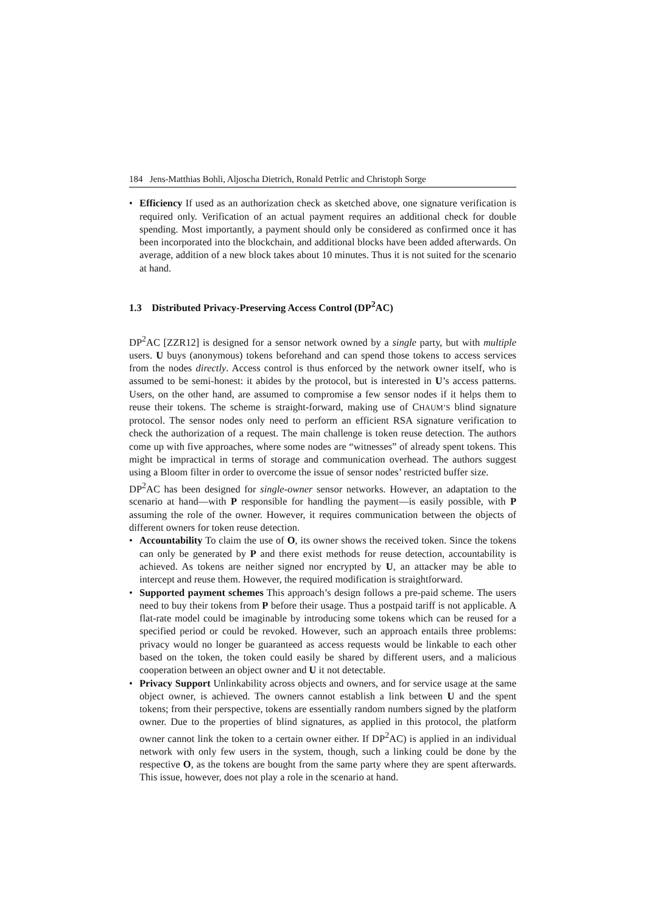184 Jens-Matthias Bohli, Aljoscha Dietrich, Ronald Petrlic and Christoph Sorge
• Efficiency If used as an authorization check as sketched above, one signature verification is required only. Verification of an actual payment requires an additional check for double spending. Most importantly, a payment should only be considered as confirmed once it has been incorporated into the blockchain, and additional blocks have been added afterwards. On average, addition of a new block takes about 10 minutes. Thus it is not suited for the scenario at hand.
1.3 Distributed Privacy-Preserving Access Control (DP<sup>2</sup>AC)
DP<sup>2</sup>AC [ZZR12] is designed for a sensor network owned by a single party, but with multiple users. U buys (anonymous) tokens beforehand and can spend those tokens to access services from the nodes directly. Access control is thus enforced by the network owner itself, who is assumed to be semi-honest: it abides by the protocol, but is interested in U’s access patterns. Users, on the other hand, are assumed to compromise a few sensor nodes if it helps them to reuse their tokens. The scheme is straight-forward, making use of CHAUM’S blind signature protocol. The sensor nodes only need to perform an efficient RSA signature verification to check the authorization of a request. The main challenge is token reuse detection. The authors come up with five approaches, where some nodes are “witnesses” of already spent tokens. This might be impractical in terms of storage and communication overhead. The authors suggest using a Bloom filter in order to overcome the issue of sensor nodes’ restricted buffer size.
DP<sup>2</sup>AC has been designed for single-owner sensor networks. However, an adaptation to the scenario at hand—with P responsible for handling the payment—is easily possible, with P assuming the role of the owner. However, it requires communication between the objects of different owners for token reuse detection.
• Accountability To claim the use of O, its owner shows the received token. Since the tokens can only be generated by P and there exist methods for reuse detection, accountability is achieved. As tokens are neither signed nor encrypted by U, an attacker may be able to intercept and reuse them. However, the required modification is straightforward.
• Supported payment schemes This approach’s design follows a pre-paid scheme. The users need to buy their tokens from P before their usage. Thus a postpaid tariff is not applicable. A flat-rate model could be imaginable by introducing some tokens which can be reused for a specified period or could be revoked. However, such an approach entails three problems: privacy would no longer be guaranteed as access requests would be linkable to each other based on the token, the token could easily be shared by different users, and a malicious cooperation between an object owner and U it not detectable.
• Privacy Support Unlinkability across objects and owners, and for service usage at the same object owner, is achieved. The owners cannot establish a link between U and the spent tokens; from their perspective, tokens are essentially random numbers signed by the platform owner. Due to the properties of blind signatures, as applied in this protocol, the platform owner cannot link the token to a certain owner either. If DP<sup>2</sup>AC) is applied in an individual network with only few users in the system, though, such a linking could be done by the respective O, as the tokens are bought from the same party where they are spent afterwards. This issue, however, does not play a role in the scenario at hand.